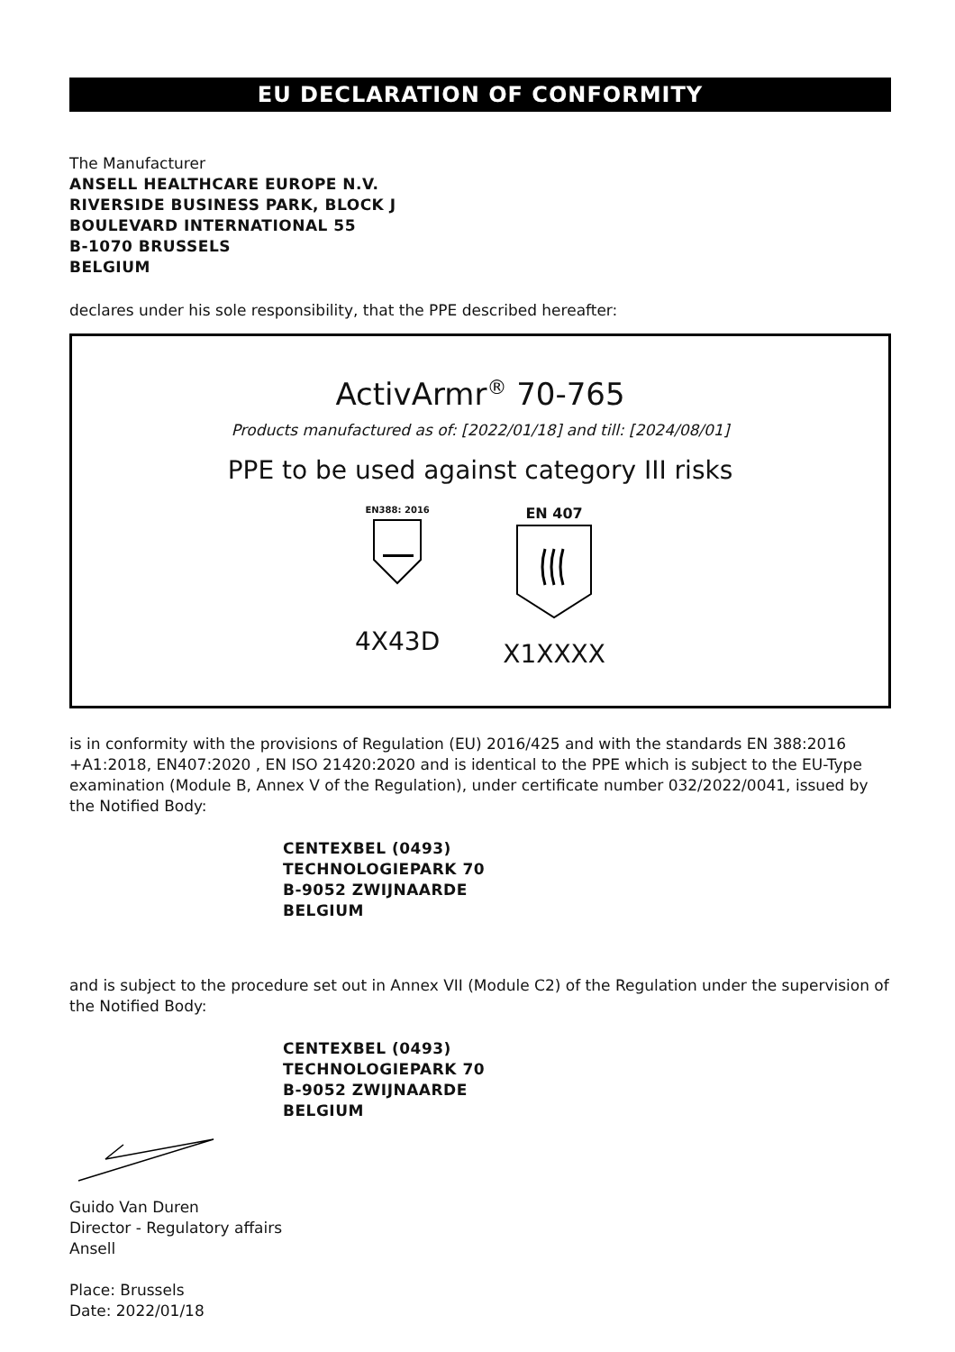EU DECLARATION OF CONFORMITY
The Manufacturer
ANSELL HEALTHCARE EUROPE N.V.
RIVERSIDE BUSINESS PARK, BLOCK J
BOULEVARD INTERNATIONAL 55
B-1070 BRUSSELS
BELGIUM
declares under his sole responsibility, that the PPE described hereafter:
ActivArmr<sup>®</sup> 70-765
Products manufactured as of: [2022/01/18] and till: [2024/08/01]
PPE to be used against category III risks
EN388: 2016
4X43D
EN 407
X1XXXX
is in conformity with the provisions of Regulation (EU) 2016/425 and with the standards EN 388:2016 +A1:2018, EN407:2020 , EN ISO 21420:2020 and is identical to the PPE which is subject to the EU-Type examination (Module B, Annex V of the Regulation), under certificate number 032/2022/0041, issued by the Notified Body:
CENTEXBEL (0493)
TECHNOLOGIEPARK 70
B-9052 ZWIJNAARDE
BELGIUM
and is subject to the procedure set out in Annex VII (Module C2) of the Regulation under the supervision of the Notified Body:
CENTEXBEL (0493)
TECHNOLOGIEPARK 70
B-9052 ZWIJNAARDE
BELGIUM
Guido Van Duren
Director - Regulatory affairs
Ansell
Place: Brussels
Date: 2022/01/18